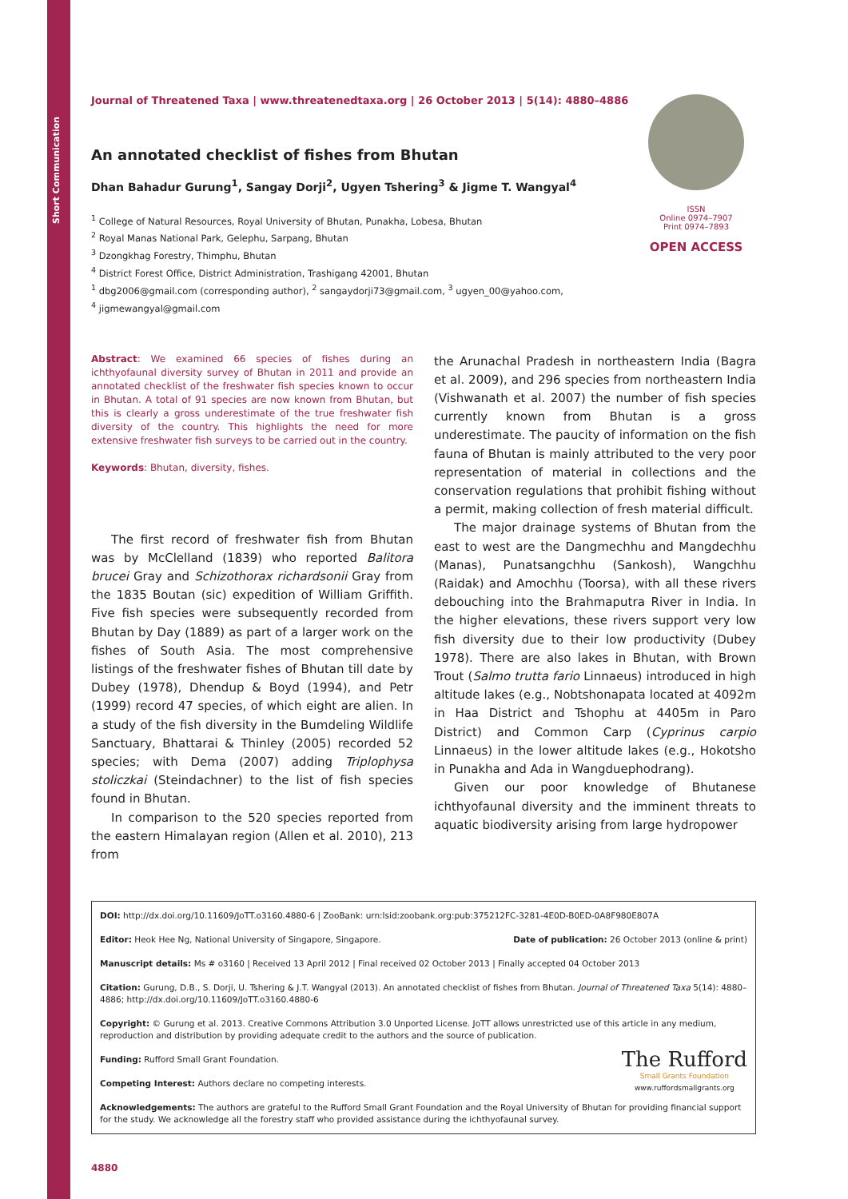Short Communication
Journal of Threatened Taxa | www.threatenedtaxa.org | 26 October 2013 | 5(14): 4880–4886
An annotated checklist of fishes from Bhutan
Dhan Bahadur Gurung<sup>1</sup>, Sangay Dorji<sup>2</sup>, Ugyen Tshering<sup>3</sup> & Jigme T. Wangyal<sup>4</sup>
<sup>1</sup> College of Natural Resources, Royal University of Bhutan, Punakha, Lobesa, Bhutan
<sup>2</sup> Royal Manas National Park, Gelephu, Sarpang, Bhutan
<sup>3</sup> Dzongkhag Forestry, Thimphu, Bhutan
<sup>4</sup> District Forest Office, District Administration, Trashigang 42001, Bhutan
<sup>1</sup> dbg2006@gmail.com (corresponding author), <sup>2</sup> sangaydorji73@gmail.com, <sup>3</sup> ugyen_00@yahoo.com,
<sup>4</sup> jigmewangyal@gmail.com
ISSN
Online 0974–7907
Print 0974–7893
OPEN ACCESS
Abstract: We examined 66 species of fishes during an ichthyofaunal diversity survey of Bhutan in 2011 and provide an annotated checklist of the freshwater fish species known to occur in Bhutan. A total of 91 species are now known from Bhutan, but this is clearly a gross underestimate of the true freshwater fish diversity of the country. This highlights the need for more extensive freshwater fish surveys to be carried out in the country.
Keywords: Bhutan, diversity, fishes.
The first record of freshwater fish from Bhutan was by McClelland (1839) who reported Balitora brucei Gray and Schizothorax richardsonii Gray from the 1835 Boutan (sic) expedition of William Griffith. Five fish species were subsequently recorded from Bhutan by Day (1889) as part of a larger work on the fishes of South Asia. The most comprehensive listings of the freshwater fishes of Bhutan till date by Dubey (1978), Dhendup & Boyd (1994), and Petr (1999) record 47 species, of which eight are alien. In a study of the fish diversity in the Bumdeling Wildlife Sanctuary, Bhattarai & Thinley (2005) recorded 52 species; with Dema (2007) adding Triplophysa stoliczkai (Steindachner) to the list of fish species found in Bhutan.
In comparison to the 520 species reported from the eastern Himalayan region (Allen et al. 2010), 213 from
the Arunachal Pradesh in northeastern India (Bagra et al. 2009), and 296 species from northeastern India (Vishwanath et al. 2007) the number of fish species currently known from Bhutan is a gross underestimate. The paucity of information on the fish fauna of Bhutan is mainly attributed to the very poor representation of material in collections and the conservation regulations that prohibit fishing without a permit, making collection of fresh material difficult.
The major drainage systems of Bhutan from the east to west are the Dangmechhu and Mangdechhu (Manas), Punatsangchhu (Sankosh), Wangchhu (Raidak) and Amochhu (Toorsa), with all these rivers debouching into the Brahmaputra River in India. In the higher elevations, these rivers support very low fish diversity due to their low productivity (Dubey 1978). There are also lakes in Bhutan, with Brown Trout (Salmo trutta fario Linnaeus) introduced in high altitude lakes (e.g., Nobtshonapata located at 4092m in Haa District and Tshophu at 4405m in Paro District) and Common Carp (Cyprinus carpio Linnaeus) in the lower altitude lakes (e.g., Hokotsho in Punakha and Ada in Wangduephodrang).
Given our poor knowledge of Bhutanese ichthyofaunal diversity and the imminent threats to aquatic biodiversity arising from large hydropower
DOI: http://dx.doi.org/10.11609/JoTT.o3160.4880-6 | ZooBank: urn:lsid:zoobank.org:pub:375212FC-3281-4E0D-B0ED-0A8F980E807A
Editor: Heok Hee Ng, National University of Singapore, Singapore. Date of publication: 26 October 2013 (online & print)
Manuscript details: Ms # o3160 | Received 13 April 2012 | Final received 02 October 2013 | Finally accepted 04 October 2013
Citation: Gurung, D.B., S. Dorji, U. Tshering & J.T. Wangyal (2013). An annotated checklist of fishes from Bhutan. Journal of Threatened Taxa 5(14): 4880–4886; http://dx.doi.org/10.11609/JoTT.o3160.4880-6
Copyright: © Gurung et al. 2013. Creative Commons Attribution 3.0 Unported License. JoTT allows unrestricted use of this article in any medium, reproduction and distribution by providing adequate credit to the authors and the source of publication.
Funding: Rufford Small Grant Foundation.
Competing Interest: Authors declare no competing interests.
The Rufford
Small Grants Foundation
www.ruffordsmallgrants.org
Acknowledgements: The authors are grateful to the Rufford Small Grant Foundation and the Royal University of Bhutan for providing financial support for the study. We acknowledge all the forestry staff who provided assistance during the ichthyofaunal survey.
4880